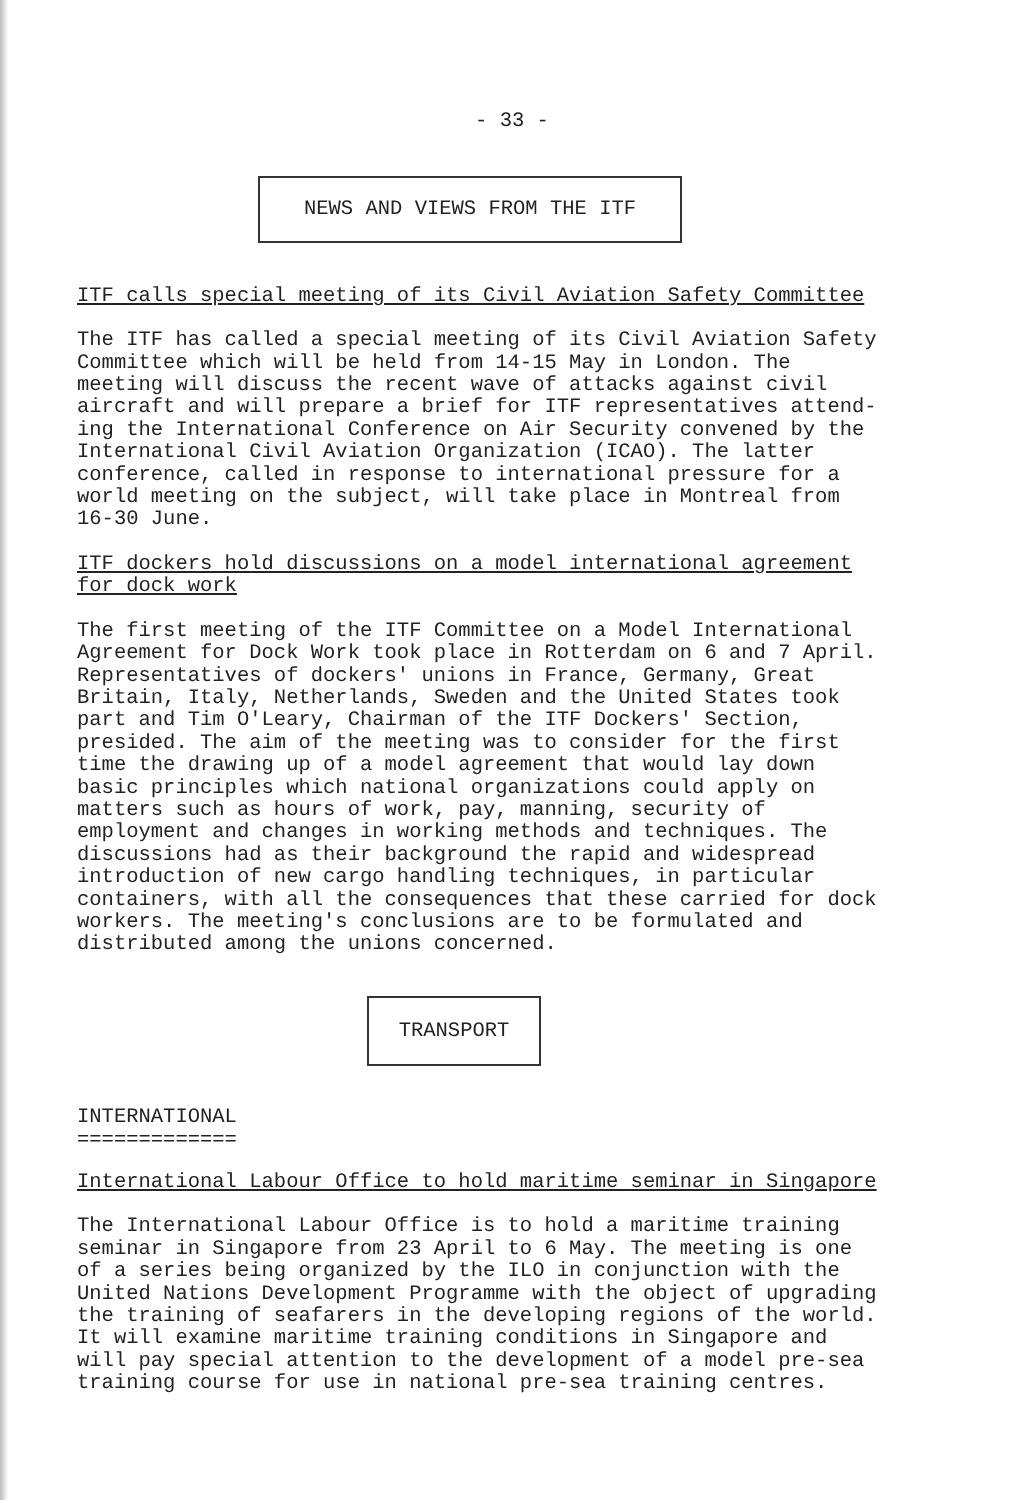- 33 -
NEWS AND VIEWS FROM THE ITF
ITF calls special meeting of its Civil Aviation Safety Committee
The ITF has called a special meeting of its Civil Aviation Safety Committee which will be held from 14-15 May in London. The meeting will discuss the recent wave of attacks against civil aircraft and will prepare a brief for ITF representatives attend- ing the International Conference on Air Security convened by the International Civil Aviation Organization (ICAO). The latter conference, called in response to international pressure for a world meeting on the subject, will take place in Montreal from 16-30 June.
ITF dockers hold discussions on a model international agreement
for dock work
The first meeting of the ITF Committee on a Model International Agreement for Dock Work took place in Rotterdam on 6 and 7 April. Representatives of dockers' unions in France, Germany, Great Britain, Italy, Netherlands, Sweden and the United States took part and Tim O'Leary, Chairman of the ITF Dockers' Section, presided. The aim of the meeting was to consider for the first time the drawing up of a model agreement that would lay down basic principles which national organizations could apply on matters such as hours of work, pay, manning, security of employment and changes in working methods and techniques. The discussions had as their background the rapid and widespread introduction of new cargo handling techniques, in particular containers, with all the consequences that these carried for dock workers. The meeting's conclusions are to be formulated and distributed among the unions concerned.
TRANSPORT
INTERNATIONAL =============
International Labour Office to hold maritime seminar in Singapore
The International Labour Office is to hold a maritime training seminar in Singapore from 23 April to 6 May. The meeting is one of a series being organized by the ILO in conjunction with the United Nations Development Programme with the object of upgrading the training of seafarers in the developing regions of the world. It will examine maritime training conditions in Singapore and will pay special attention to the development of a model pre-sea training course for use in national pre-sea training centres.